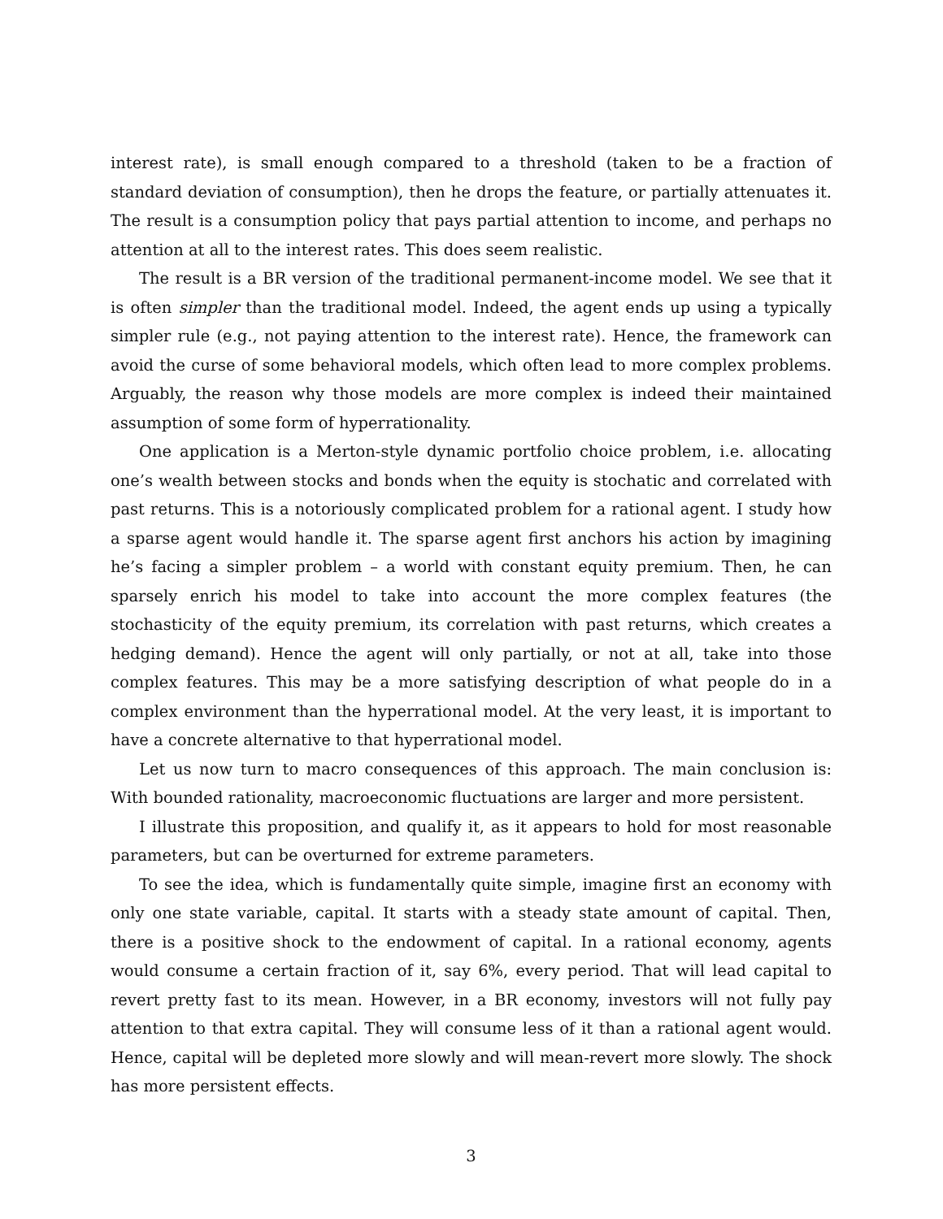interest rate), is small enough compared to a threshold (taken to be a fraction of standard deviation of consumption), then he drops the feature, or partially attenuates it. The result is a consumption policy that pays partial attention to income, and perhaps no attention at all to the interest rates. This does seem realistic.
The result is a BR version of the traditional permanent-income model. We see that it is often simpler than the traditional model. Indeed, the agent ends up using a typically simpler rule (e.g., not paying attention to the interest rate). Hence, the framework can avoid the curse of some behavioral models, which often lead to more complex problems. Arguably, the reason why those models are more complex is indeed their maintained assumption of some form of hyperrationality.
One application is a Merton-style dynamic portfolio choice problem, i.e. allocating one’s wealth between stocks and bonds when the equity is stochatic and correlated with past returns. This is a notoriously complicated problem for a rational agent. I study how a sparse agent would handle it. The sparse agent first anchors his action by imagining he’s facing a simpler problem – a world with constant equity premium. Then, he can sparsely enrich his model to take into account the more complex features (the stochasticity of the equity premium, its correlation with past returns, which creates a hedging demand). Hence the agent will only partially, or not at all, take into those complex features. This may be a more satisfying description of what people do in a complex environment than the hyperrational model. At the very least, it is important to have a concrete alternative to that hyperrational model.
Let us now turn to macro consequences of this approach. The main conclusion is: With bounded rationality, macroeconomic fluctuations are larger and more persistent.
I illustrate this proposition, and qualify it, as it appears to hold for most reasonable parameters, but can be overturned for extreme parameters.
To see the idea, which is fundamentally quite simple, imagine first an economy with only one state variable, capital. It starts with a steady state amount of capital. Then, there is a positive shock to the endowment of capital. In a rational economy, agents would consume a certain fraction of it, say 6%, every period. That will lead capital to revert pretty fast to its mean. However, in a BR economy, investors will not fully pay attention to that extra capital. They will consume less of it than a rational agent would. Hence, capital will be depleted more slowly and will mean-revert more slowly. The shock has more persistent effects.
3